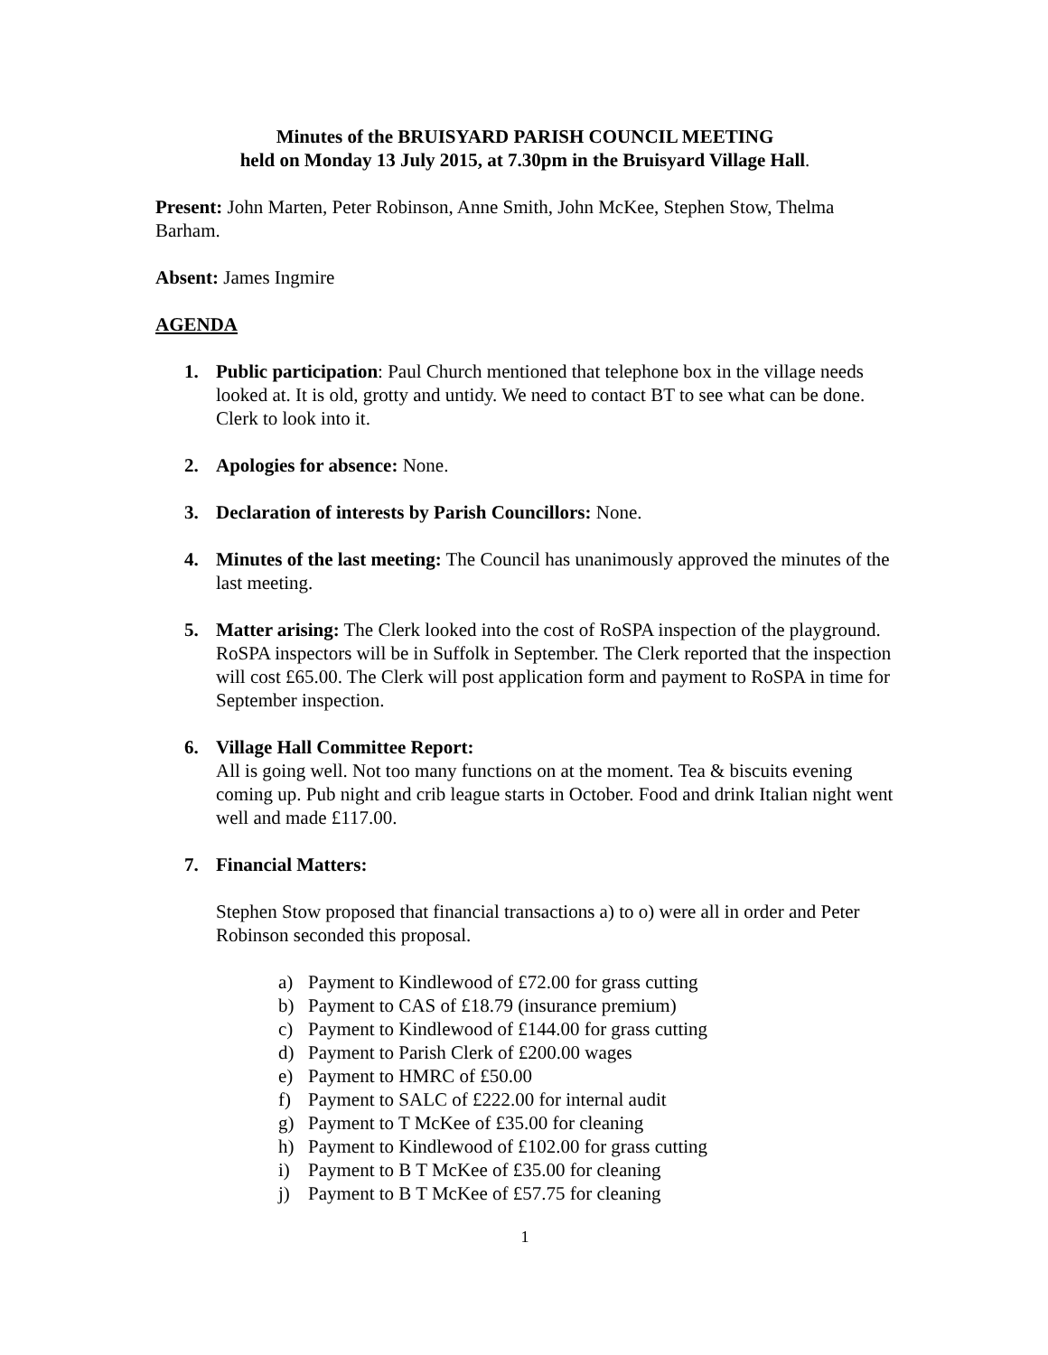Minutes of the BRUISYARD PARISH COUNCIL MEETING
held on Monday 13 July 2015, at 7.30pm in the Bruisyard Village Hall.
Present: John Marten, Peter Robinson, Anne Smith, John McKee, Stephen Stow, Thelma Barham.
Absent: James Ingmire
AGENDA
1. Public participation: Paul Church mentioned that telephone box in the village needs looked at. It is old, grotty and untidy. We need to contact BT to see what can be done. Clerk to look into it.
2. Apologies for absence: None.
3. Declaration of interests by Parish Councillors: None.
4. Minutes of the last meeting: The Council has unanimously approved the minutes of the last meeting.
5. Matter arising: The Clerk looked into the cost of RoSPA inspection of the playground. RoSPA inspectors will be in Suffolk in September. The Clerk reported that the inspection will cost £65.00. The Clerk will post application form and payment to RoSPA in time for September inspection.
6. Village Hall Committee Report:
All is going well. Not too many functions on at the moment. Tea & biscuits evening coming up. Pub night and crib league starts in October. Food and drink Italian night went well and made £117.00.
7. Financial Matters:
Stephen Stow proposed that financial transactions a) to o) were all in order and Peter Robinson seconded this proposal.
a) Payment to Kindlewood of £72.00 for grass cutting
b) Payment to CAS of £18.79 (insurance premium)
c) Payment to Kindlewood of £144.00 for grass cutting
d) Payment to Parish Clerk of £200.00 wages
e) Payment to HMRC of £50.00
f) Payment to SALC of £222.00 for internal audit
g) Payment to T McKee of £35.00 for cleaning
h) Payment to Kindlewood of £102.00 for grass cutting
i) Payment to B T McKee of £35.00 for cleaning
j) Payment to B T McKee of £57.75 for cleaning
1